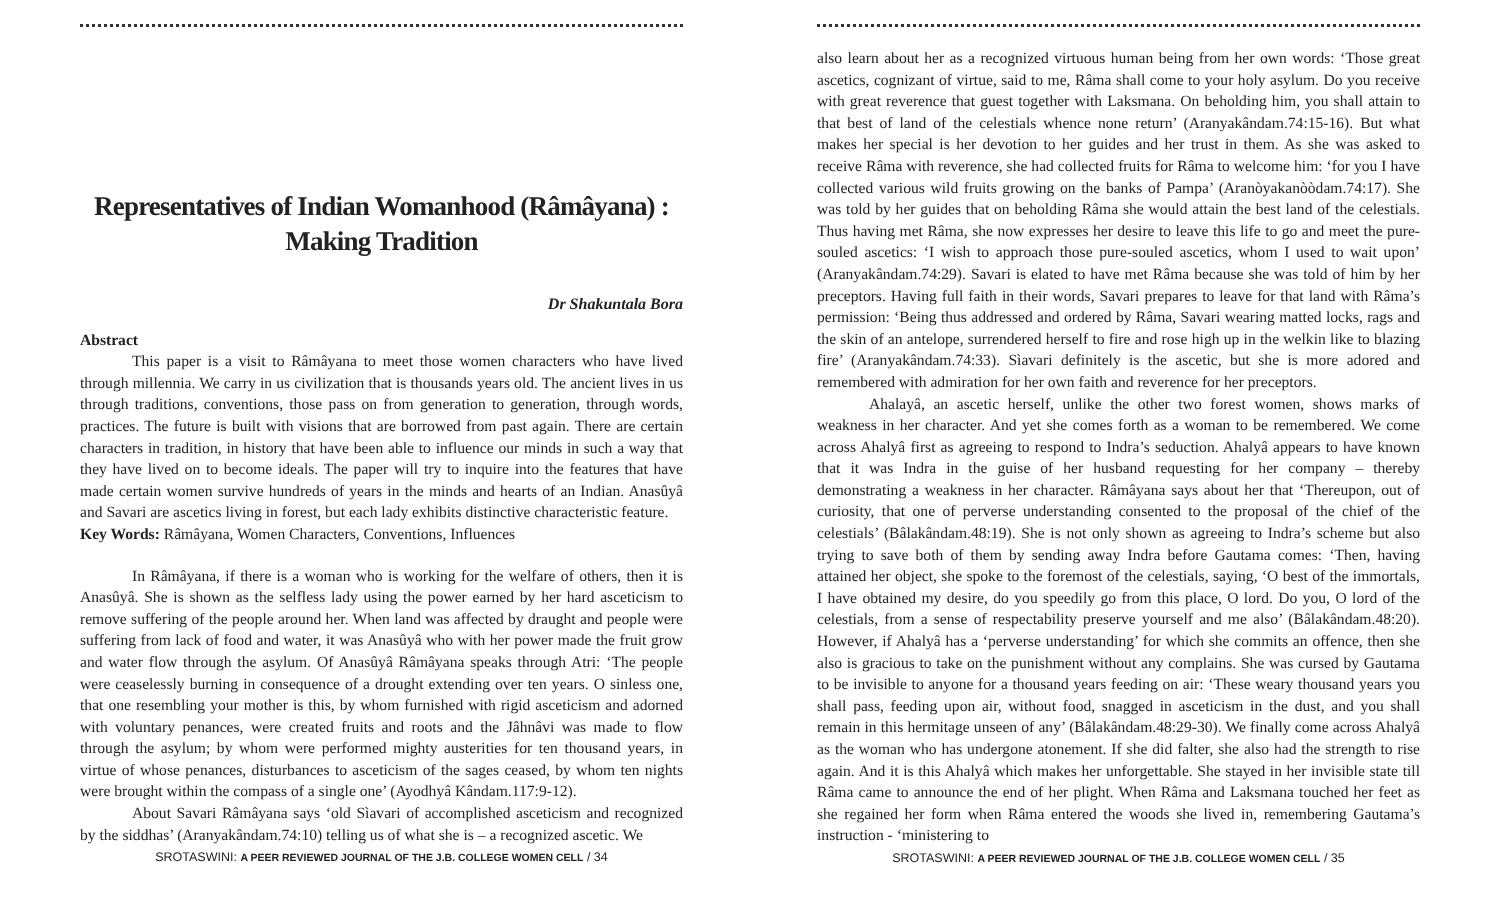Representatives of Indian Womanhood (Râmâyana) : Making Tradition
Dr Shakuntala Bora
Abstract
This paper is a visit to Râmâyana to meet those women characters who have lived through millennia. We carry in us civilization that is thousands years old. The ancient lives in us through traditions, conventions, those pass on from generation to generation, through words, practices. The future is built with visions that are borrowed from past again. There are certain characters in tradition, in history that have been able to influence our minds in such a way that they have lived on to become ideals. The paper will try to inquire into the features that have made certain women survive hundreds of years in the minds and hearts of an Indian. Anasûyâ and Savari are ascetics living in forest, but each lady exhibits distinctive characteristic feature.
Key Words: Râmâyana, Women Characters, Conventions, Influences
In Râmâyana, if there is a woman who is working for the welfare of others, then it is Anasûyâ. She is shown as the selfless lady using the power earned by her hard asceticism to remove suffering of the people around her. When land was affected by draught and people were suffering from lack of food and water, it was Anasûyâ who with her power made the fruit grow and water flow through the asylum. Of Anasûyâ Râmâyana speaks through Atri: ‘The people were ceaselessly burning in consequence of a drought extending over ten years. O sinless one, that one resembling your mother is this, by whom furnished with rigid asceticism and adorned with voluntary penances, were created fruits and roots and the Jâhnâvi was made to flow through the asylum; by whom were performed mighty austerities for ten thousand years, in virtue of whose penances, disturbances to asceticism of the sages ceased, by whom ten nights were brought within the compass of a single one’ (Ayodhyâ Kândam.117:9-12).
About Savari Râmâyana says ‘old Sìavari of accomplished asceticism and recognized by the siddhas’ (Aranyakândam.74:10) telling us of what she is – a recognized ascetic. We
SROTASWINI: A PEER REVIEWED JOURNAL OF THE J.B. COLLEGE WOMEN CELL / 34
also learn about her as a recognized virtuous human being from her own words: ‘Those great ascetics, cognizant of virtue, said to me, Râma shall come to your holy asylum. Do you receive with great reverence that guest together with Laksmana. On beholding him, you shall attain to that best of land of the celestials whence none return’ (Aranyakândam.74:15-16). But what makes her special is her devotion to her guides and her trust in them. As she was asked to receive Râma with reverence, she had collected fruits for Râma to welcome him: ‘for you I have collected various wild fruits growing on the banks of Pampa’ (Aranòyakanòòdam.74:17). She was told by her guides that on beholding Râma she would attain the best land of the celestials. Thus having met Râma, she now expresses her desire to leave this life to go and meet the pure-souled ascetics: ‘I wish to approach those pure-souled ascetics, whom I used to wait upon’ (Aranyakândam.74:29). Savari is elated to have met Râma because she was told of him by her preceptors. Having full faith in their words, Savari prepares to leave for that land with Râma’s permission: ‘Being thus addressed and ordered by Râma, Savari wearing matted locks, rags and the skin of an antelope, surrendered herself to fire and rose high up in the welkin like to blazing fire’ (Aranyakândam.74:33). Sìavari definitely is the ascetic, but she is more adored and remembered with admiration for her own faith and reverence for her preceptors.
Ahalayâ, an ascetic herself, unlike the other two forest women, shows marks of weakness in her character. And yet she comes forth as a woman to be remembered. We come across Ahalyâ first as agreeing to respond to Indra’s seduction. Ahalyâ appears to have known that it was Indra in the guise of her husband requesting for her company – thereby demonstrating a weakness in her character. Râmâyana says about her that ‘Thereupon, out of curiosity, that one of perverse understanding consented to the proposal of the chief of the celestials’ (Bâlakândam.48:19). She is not only shown as agreeing to Indra’s scheme but also trying to save both of them by sending away Indra before Gautama comes: ‘Then, having attained her object, she spoke to the foremost of the celestials, saying, ‘O best of the immortals, I have obtained my desire, do you speedily go from this place, O lord. Do you, O lord of the celestials, from a sense of respectability preserve yourself and me also’ (Bâlakândam.48:20). However, if Ahalyâ has a ‘perverse understanding’ for which she commits an offence, then she also is gracious to take on the punishment without any complains. She was cursed by Gautama to be invisible to anyone for a thousand years feeding on air: ‘These weary thousand years you shall pass, feeding upon air, without food, snagged in asceticism in the dust, and you shall remain in this hermitage unseen of any’ (Bâlakândam.48:29-30). We finally come across Ahalyâ as the woman who has undergone atonement. If she did falter, she also had the strength to rise again. And it is this Ahalyâ which makes her unforgettable. She stayed in her invisible state till Râma came to announce the end of her plight. When Râma and Laksmana touched her feet as she regained her form when Râma entered the woods she lived in, remembering Gautama’s instruction - ‘ministering to
SROTASWINI: A PEER REVIEWED JOURNAL OF THE J.B. COLLEGE WOMEN CELL / 35